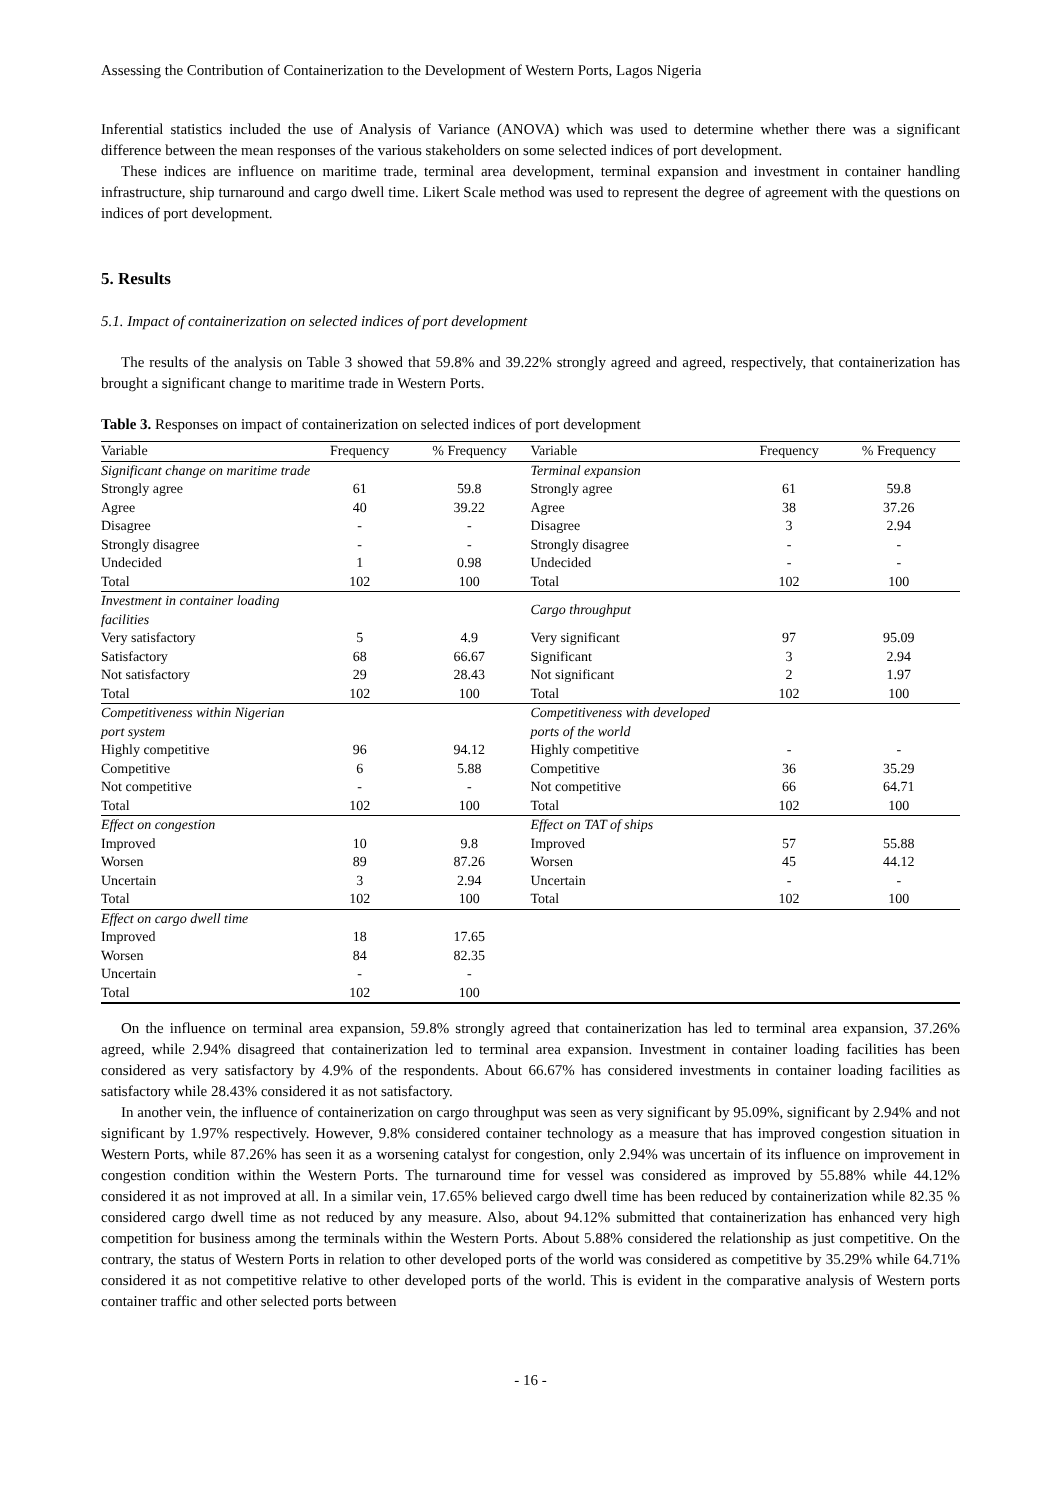Assessing the Contribution of Containerization to the Development of Western Ports, Lagos Nigeria
Inferential statistics included the use of Analysis of Variance (ANOVA) which was used to determine whether there was a significant difference between the mean responses of the various stakeholders on some selected indices of port development.
These indices are influence on maritime trade, terminal area development, terminal expansion and investment in container handling infrastructure, ship turnaround and cargo dwell time. Likert Scale method was used to represent the degree of agreement with the questions on indices of port development.
5. Results
5.1. Impact of containerization on selected indices of port development
The results of the analysis on Table 3 showed that 59.8% and 39.22% strongly agreed and agreed, respectively, that containerization has brought a significant change to maritime trade in Western Ports.
Table 3. Responses on impact of containerization on selected indices of port development
| Variable | Frequency | % Frequency | Variable | Frequency | % Frequency |
| --- | --- | --- | --- | --- | --- |
| Significant change on maritime trade | | | Terminal expansion | | |
| Strongly agree | 61 | 59.8 | Strongly agree | 61 | 59.8 |
| Agree | 40 | 39.22 | Agree | 38 | 37.26 |
| Disagree | - | - | Disagree | 3 | 2.94 |
| Strongly disagree | - | - | Strongly disagree | - | - |
| Undecided | 1 | 0.98 | Undecided | - | - |
| Total | 102 | 100 | Total | 102 | 100 |
| Investment in container loading facilities | | | Cargo throughput | | |
| Very satisfactory | 5 | 4.9 | Very significant | 97 | 95.09 |
| Satisfactory | 68 | 66.67 | Significant | 3 | 2.94 |
| Not satisfactory | 29 | 28.43 | Not significant | 2 | 1.97 |
| Total | 102 | 100 | Total | 102 | 100 |
| Competitiveness within Nigerian port system | | | Competitiveness with developed ports of the world | | |
| Highly competitive | 96 | 94.12 | Highly competitive | - | - |
| Competitive | 6 | 5.88 | Competitive | 36 | 35.29 |
| Not competitive | - | - | Not competitive | 66 | 64.71 |
| Total | 102 | 100 | Total | 102 | 100 |
| Effect on congestion | | | Effect on TAT of ships | | |
| Improved | 10 | 9.8 | Improved | 57 | 55.88 |
| Worsen | 89 | 87.26 | Worsen | 45 | 44.12 |
| Uncertain | 3 | 2.94 | Uncertain | - | - |
| Total | 102 | 100 | Total | 102 | 100 |
| Effect on cargo dwell time | | | | | |
| Improved | 18 | 17.65 | | | |
| Worsen | 84 | 82.35 | | | |
| Uncertain | - | - | | | |
| Total | 102 | 100 | | | |
On the influence on terminal area expansion, 59.8% strongly agreed that containerization has led to terminal area expansion, 37.26% agreed, while 2.94% disagreed that containerization led to terminal area expansion. Investment in container loading facilities has been considered as very satisfactory by 4.9% of the respondents. About 66.67% has considered investments in container loading facilities as satisfactory while 28.43% considered it as not satisfactory.
In another vein, the influence of containerization on cargo throughput was seen as very significant by 95.09%, significant by 2.94% and not significant by 1.97% respectively. However, 9.8% considered container technology as a measure that has improved congestion situation in Western Ports, while 87.26% has seen it as a worsening catalyst for congestion, only 2.94% was uncertain of its influence on improvement in congestion condition within the Western Ports. The turnaround time for vessel was considered as improved by 55.88% while 44.12% considered it as not improved at all. In a similar vein, 17.65% believed cargo dwell time has been reduced by containerization while 82.35 % considered cargo dwell time as not reduced by any measure. Also, about 94.12% submitted that containerization has enhanced very high competition for business among the terminals within the Western Ports. About 5.88% considered the relationship as just competitive. On the contrary, the status of Western Ports in relation to other developed ports of the world was considered as competitive by 35.29% while 64.71% considered it as not competitive relative to other developed ports of the world. This is evident in the comparative analysis of Western ports container traffic and other selected ports between
- 16 -